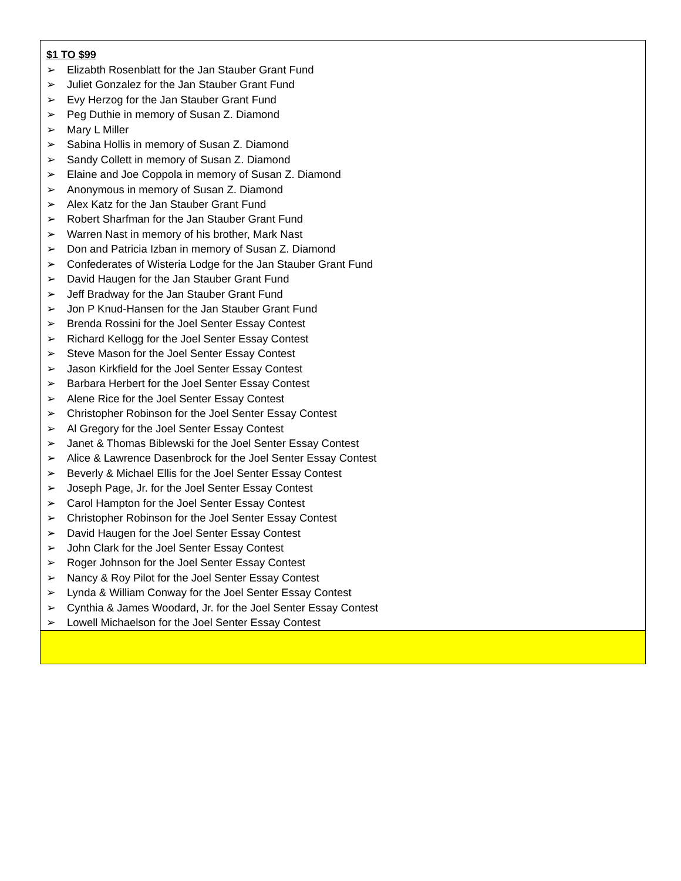$1 TO $99
➢ Elizabth Rosenblatt for the Jan Stauber Grant Fund
➢ Juliet Gonzalez for the Jan Stauber Grant Fund
➢ Evy Herzog for the Jan Stauber Grant Fund
➢ Peg Duthie in memory of Susan Z. Diamond
➢ Mary L Miller
➢ Sabina Hollis in memory of Susan Z. Diamond
➢ Sandy Collett in memory of Susan Z. Diamond
➢ Elaine and Joe Coppola in memory of Susan Z. Diamond
➢ Anonymous in memory of Susan Z. Diamond
➢ Alex Katz for the Jan Stauber Grant Fund
➢ Robert Sharfman for the Jan Stauber Grant Fund
➢ Warren Nast in memory of his brother, Mark Nast
➢ Don and Patricia Izban in memory of Susan Z. Diamond
➢ Confederates of Wisteria Lodge for the Jan Stauber Grant Fund
➢ David Haugen for the Jan Stauber Grant Fund
➢ Jeff Bradway for the Jan Stauber Grant Fund
➢ Jon P Knud-Hansen for the Jan Stauber Grant Fund
➢ Brenda Rossini for the Joel Senter Essay Contest
➢ Richard Kellogg for the Joel Senter Essay Contest
➢ Steve Mason for the Joel Senter Essay Contest
➢ Jason Kirkfield for the Joel Senter Essay Contest
➢ Barbara Herbert for the Joel Senter Essay Contest
➢ Alene Rice for the Joel Senter Essay Contest
➢ Christopher Robinson for the Joel Senter Essay Contest
➢ Al Gregory for the Joel Senter Essay Contest
➢ Janet & Thomas Biblewski for the Joel Senter Essay Contest
➢ Alice & Lawrence Dasenbrock for the Joel Senter Essay Contest
➢ Beverly & Michael Ellis for the Joel Senter Essay Contest
➢ Joseph Page, Jr. for the Joel Senter Essay Contest
➢ Carol Hampton for the Joel Senter Essay Contest
➢ Christopher Robinson for the Joel Senter Essay Contest
➢ David Haugen for the Joel Senter Essay Contest
➢ John Clark for the Joel Senter Essay Contest
➢ Roger Johnson for the Joel Senter Essay Contest
➢ Nancy & Roy Pilot for the Joel Senter Essay Contest
➢ Lynda & William Conway for the Joel Senter Essay Contest
➢ Cynthia & James Woodard, Jr. for the Joel Senter Essay Contest
➢ Lowell Michaelson for the Joel Senter Essay Contest